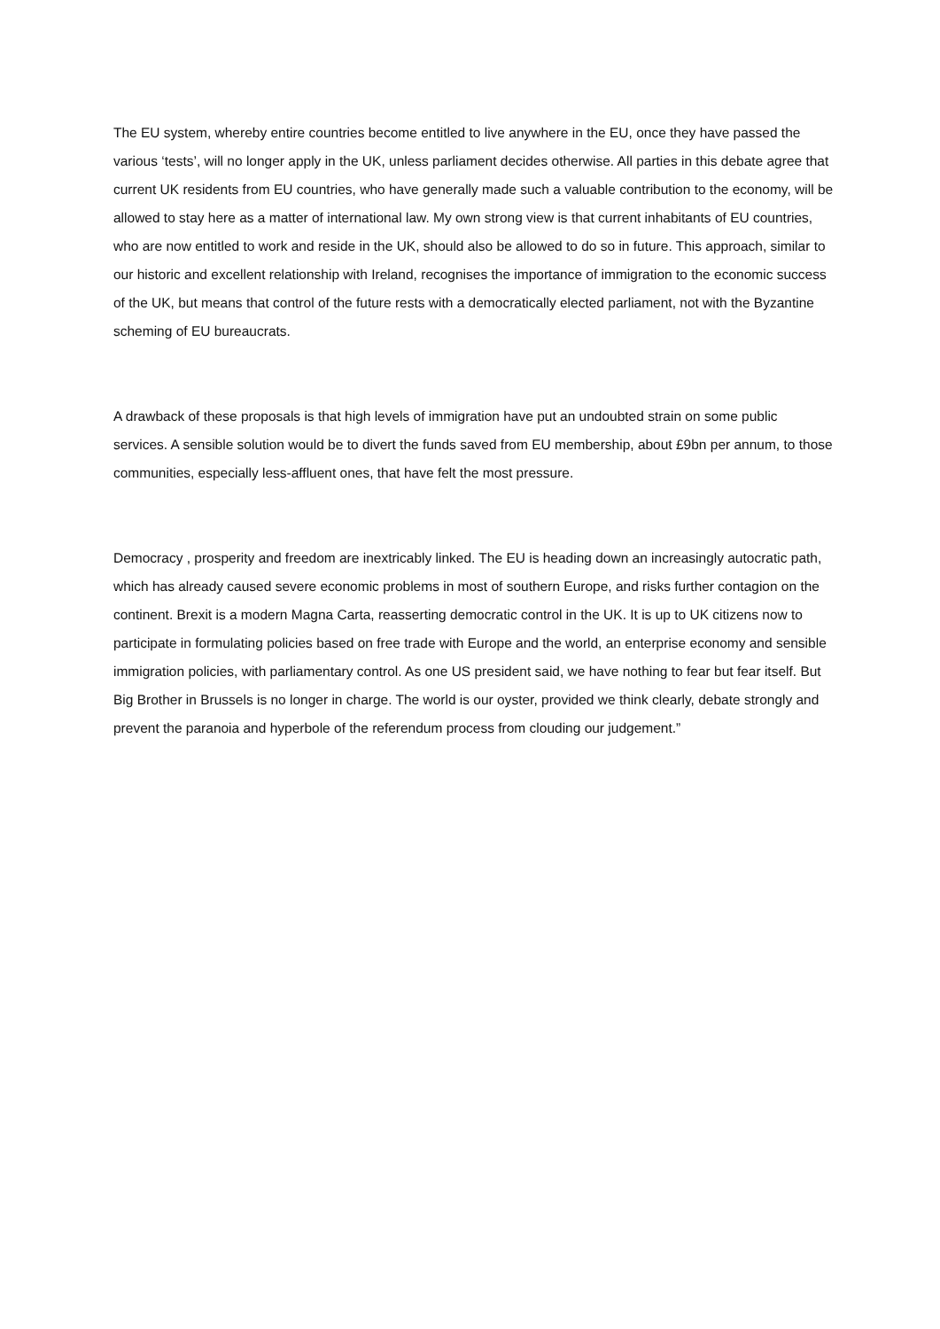The EU system, whereby entire countries become entitled to live anywhere in the EU, once they have passed the various ‘tests’, will no longer apply in the UK, unless parliament decides otherwise. All parties in this debate agree that current UK residents from EU countries, who have generally made such a valuable contribution to the economy, will be allowed to stay here as a matter of international law. My own strong view is that current inhabitants of EU countries, who are now entitled to work and reside in the UK, should also be allowed to do so in future. This approach, similar to our historic and excellent relationship with Ireland, recognises the importance of immigration to the economic success of the UK, but means that control of the future rests with a democratically elected parliament, not with the Byzantine scheming of EU bureaucrats.
A drawback of these proposals is that high levels of immigration have put an undoubted strain on some public services. A sensible solution would be to divert the funds saved from EU membership, about £9bn per annum, to those communities, especially less-affluent ones, that have felt the most pressure.
Democracy , prosperity and freedom are inextricably linked. The EU is heading down an increasingly autocratic path, which has already caused severe economic problems in most of southern Europe, and risks further contagion on the continent. Brexit is a modern Magna Carta, reasserting democratic control in the UK. It is up to UK citizens now to participate in formulating policies based on free trade with Europe and the world, an enterprise economy and sensible immigration policies, with parliamentary control. As one US president said, we have nothing to fear but fear itself. But Big Brother in Brussels is no longer in charge. The world is our oyster, provided we think clearly, debate strongly and prevent the paranoia and hyperbole of the referendum process from clouding our judgement.”